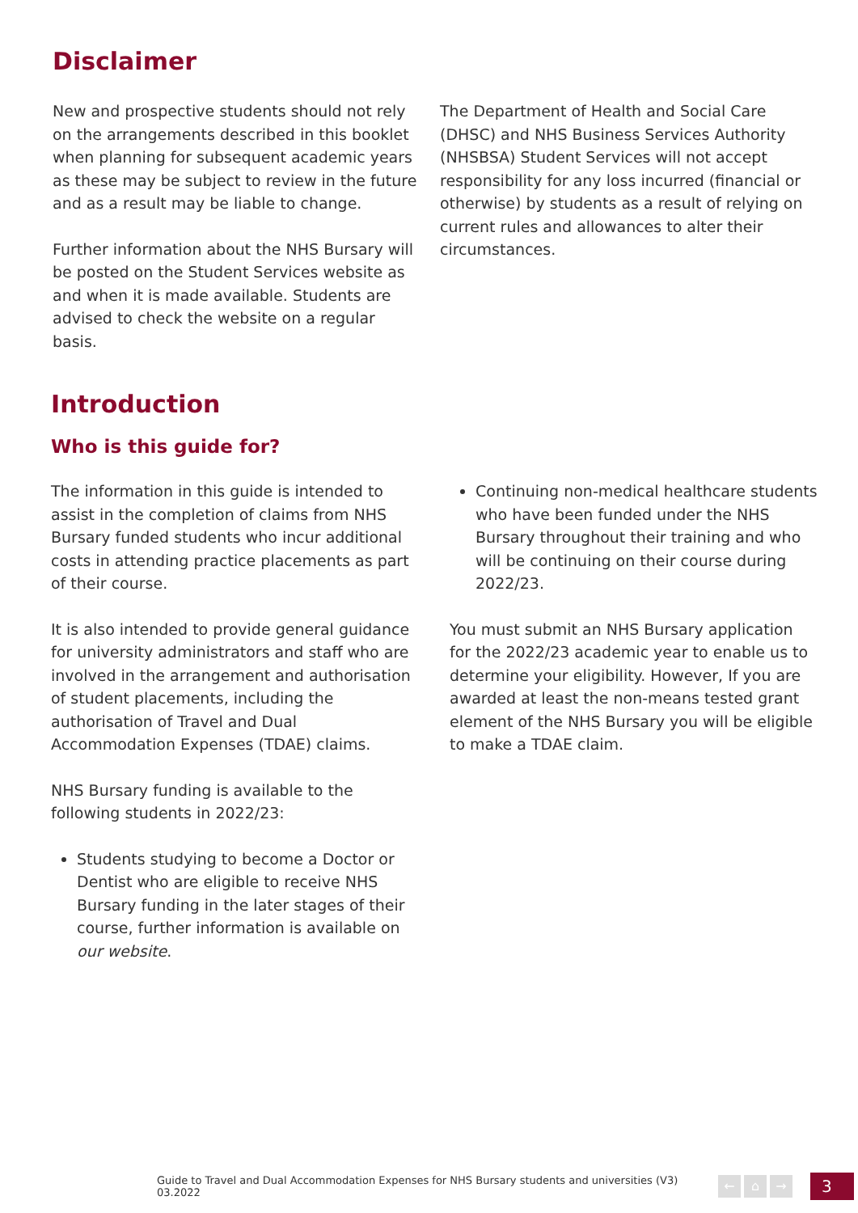Disclaimer
New and prospective students should not rely on the arrangements described in this booklet when planning for subsequent academic years as these may be subject to review in the future and as a result may be liable to change.
Further information about the NHS Bursary will be posted on the Student Services website as and when it is made available. Students are advised to check the website on a regular basis.
The Department of Health and Social Care (DHSC) and NHS Business Services Authority (NHSBSA) Student Services will not accept responsibility for any loss incurred (financial or otherwise) by students as a result of relying on current rules and allowances to alter their circumstances.
Introduction
Who is this guide for?
The information in this guide is intended to assist in the completion of claims from NHS Bursary funded students who incur additional costs in attending practice placements as part of their course.
It is also intended to provide general guidance for university administrators and staff who are involved in the arrangement and authorisation of student placements, including the authorisation of Travel and Dual Accommodation Expenses (TDAE) claims.
NHS Bursary funding is available to the following students in 2022/23:
Students studying to become a Doctor or Dentist who are eligible to receive NHS Bursary funding in the later stages of their course, further information is available on our website.
Continuing non-medical healthcare students who have been funded under the NHS Bursary throughout their training and who will be continuing on their course during 2022/23.
You must submit an NHS Bursary application for the 2022/23 academic year to enable us to determine your eligibility. However, If you are awarded at least the non-means tested grant element of the NHS Bursary you will be eligible to make a TDAE claim.
Guide to Travel and Dual Accommodation Expenses for NHS Bursary students and universities (V3) 03.2022
← ⌂ →
3